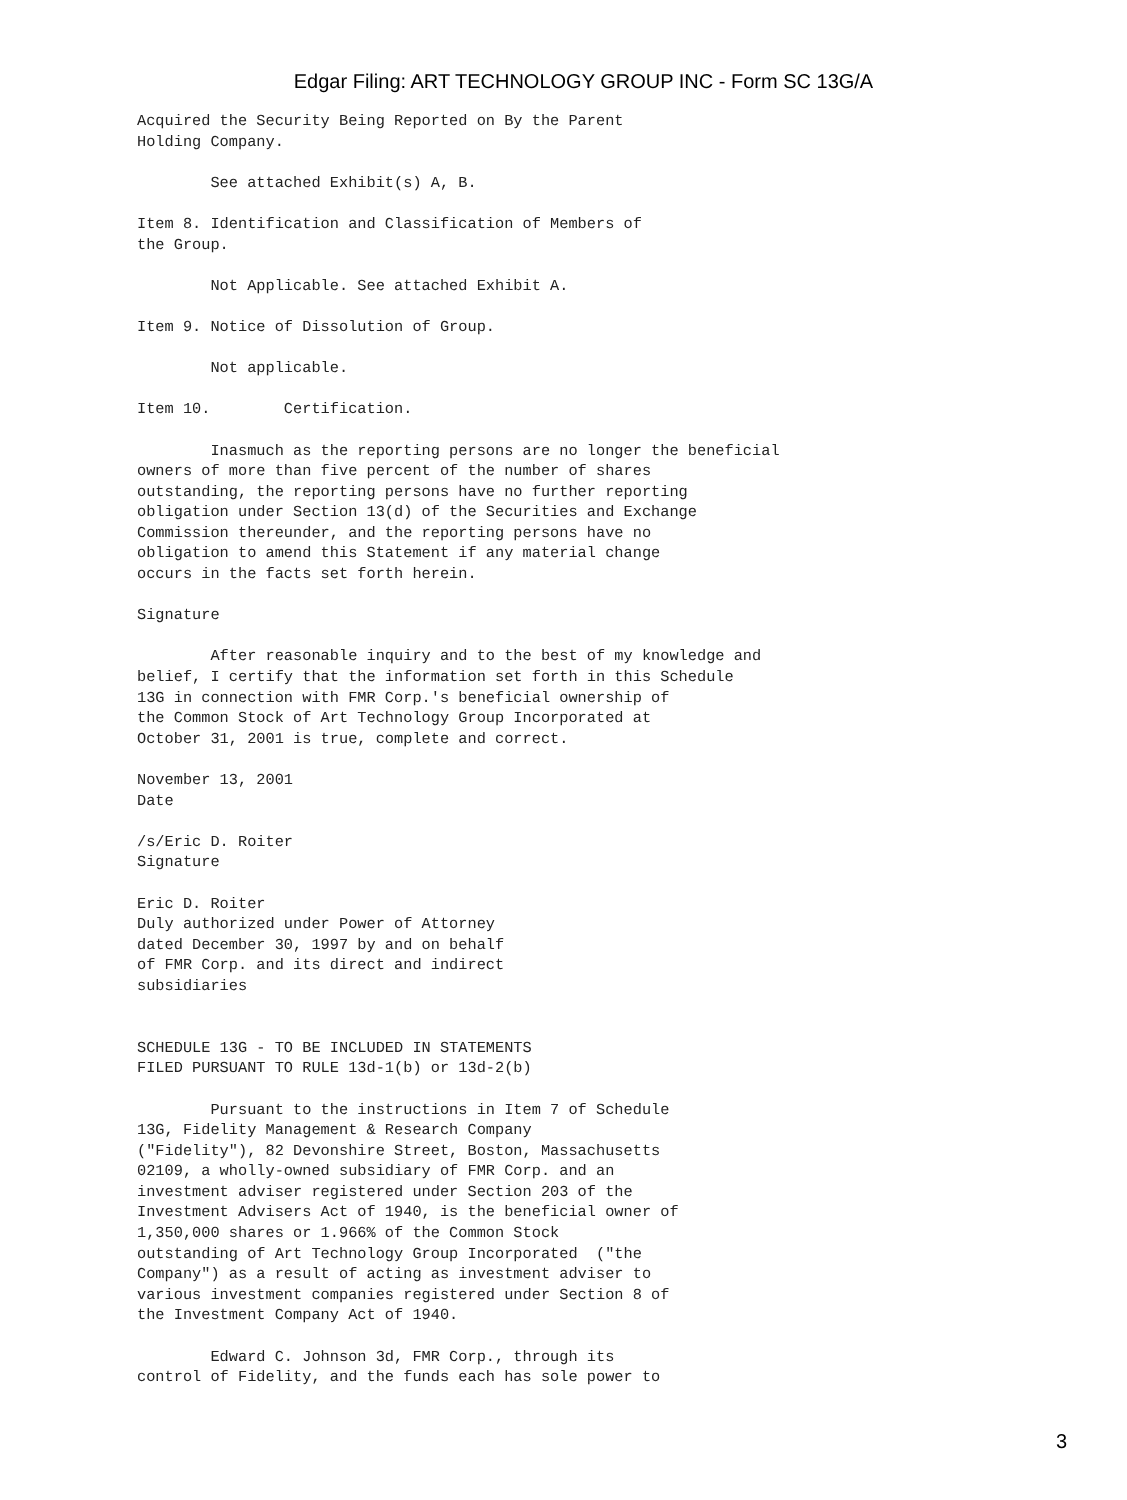Edgar Filing: ART TECHNOLOGY GROUP INC - Form SC 13G/A
Acquired the Security Being Reported on By the Parent
Holding Company.

        See attached Exhibit(s) A, B.

Item 8. Identification and Classification of Members of
the Group.

        Not Applicable. See attached Exhibit A.

Item 9. Notice of Dissolution of Group.

        Not applicable.

Item 10.        Certification.

        Inasmuch as the reporting persons are no longer the beneficial
owners of more than five percent of the number of shares
outstanding, the reporting persons have no further reporting
obligation under Section 13(d) of the Securities and Exchange
Commission thereunder, and the reporting persons have no
obligation to amend this Statement if any material change
occurs in the facts set forth herein.

Signature

        After reasonable inquiry and to the best of my knowledge and
belief, I certify that the information set forth in this Schedule
13G in connection with FMR Corp.'s beneficial ownership of
the Common Stock of Art Technology Group Incorporated at
October 31, 2001 is true, complete and correct.

November 13, 2001
Date

/s/Eric D. Roiter
Signature

Eric D. Roiter
Duly authorized under Power of Attorney
dated December 30, 1997 by and on behalf
of FMR Corp. and its direct and indirect
subsidiaries


SCHEDULE 13G - TO BE INCLUDED IN STATEMENTS
FILED PURSUANT TO RULE 13d-1(b) or 13d-2(b)

        Pursuant to the instructions in Item 7 of Schedule
13G, Fidelity Management & Research Company
("Fidelity"), 82 Devonshire Street, Boston, Massachusetts
02109, a wholly-owned subsidiary of FMR Corp. and an
investment adviser registered under Section 203 of the
Investment Advisers Act of 1940, is the beneficial owner of
1,350,000 shares or 1.966% of the Common Stock
outstanding of Art Technology Group Incorporated  ("the
Company") as a result of acting as investment adviser to
various investment companies registered under Section 8 of
the Investment Company Act of 1940.

        Edward C. Johnson 3d, FMR Corp., through its
control of Fidelity, and the funds each has sole power to
3